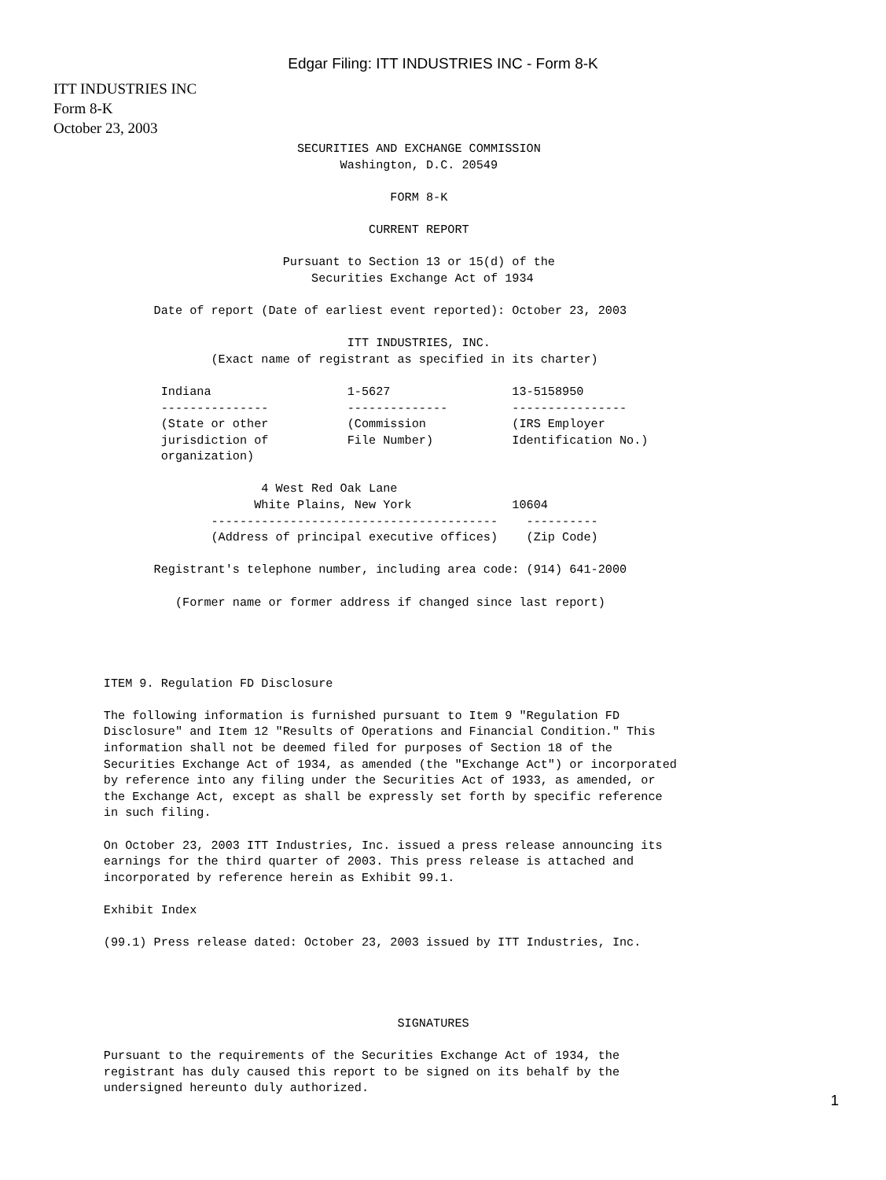Edgar Filing: ITT INDUSTRIES INC - Form 8-K
ITT INDUSTRIES INC
Form 8-K
October 23, 2003
                                  SECURITIES AND EXCHANGE COMMISSION
                                        Washington, D.C. 20549

                                               FORM 8-K

                                            CURRENT REPORT

                                Pursuant to Section 13 or 15(d) of the
                                    Securities Exchange Act of 1934

              Date of report (Date of earliest event reported): October 23, 2003

                                         ITT INDUSTRIES, INC.
                      (Exact name of registrant as specified in its charter)

               Indiana                   1-5627                 13-5158950
               ---------------           --------------         ----------------
               (State or other           (Commission            (IRS Employer
               jurisdiction of           File Number)           Identification No.)
               organization)

                             4 West Red Oak Lane
                            White Plains, New York              10604
                      ----------------------------------------    ----------
                      (Address of principal executive offices)    (Zip Code)

              Registrant's telephone number, including area code: (914) 641-2000

                 (Former name or former address if changed since last report)




       ITEM 9. Regulation FD Disclosure

       The following information is furnished pursuant to Item 9 "Regulation FD
       Disclosure" and Item 12 "Results of Operations and Financial Condition." This
       information shall not be deemed filed for purposes of Section 18 of the
       Securities Exchange Act of 1934, as amended (the "Exchange Act") or incorporated
       by reference into any filing under the Securities Act of 1933, as amended, or
       the Exchange Act, except as shall be expressly set forth by specific reference
       in such filing.

       On October 23, 2003 ITT Industries, Inc. issued a press release announcing its
       earnings for the third quarter of 2003. This press release is attached and
       incorporated by reference herein as Exhibit 99.1.

       Exhibit Index

       (99.1) Press release dated: October 23, 2003 issued by ITT Industries, Inc.




                                                SIGNATURES

       Pursuant to the requirements of the Securities Exchange Act of 1934, the
       registrant has duly caused this report to be signed on its behalf by the
       undersigned hereunto duly authorized.
1